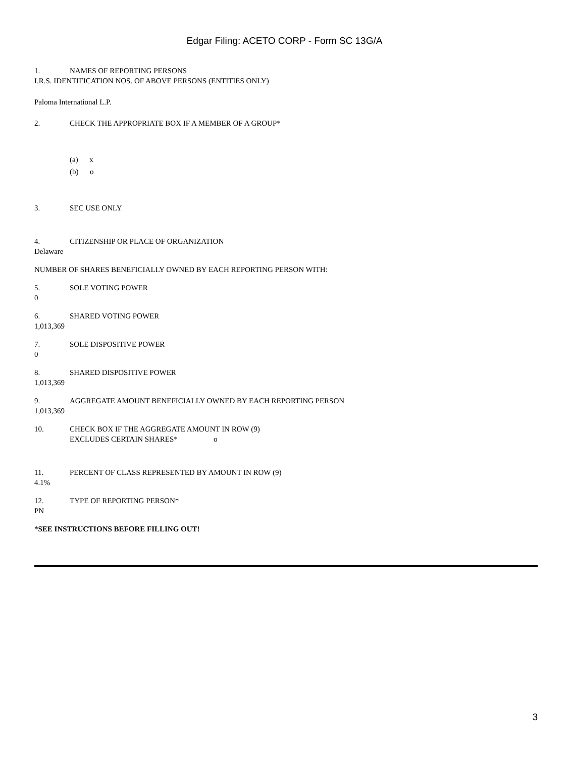Edgar Filing: ACETO CORP - Form SC 13G/A
1. NAMES OF REPORTING PERSONS
I.R.S. IDENTIFICATION NOS. OF ABOVE PERSONS (ENTITIES ONLY)
Paloma International L.P.
2. CHECK THE APPROPRIATE BOX IF A MEMBER OF A GROUP*
(a) x
(b) o
3. SEC USE ONLY
4. CITIZENSHIP OR PLACE OF ORGANIZATION
Delaware
NUMBER OF SHARES BENEFICIALLY OWNED BY EACH REPORTING PERSON WITH:
5. SOLE VOTING POWER
0
6. SHARED VOTING POWER
1,013,369
7. SOLE DISPOSITIVE POWER
0
8. SHARED DISPOSITIVE POWER
1,013,369
9. AGGREGATE AMOUNT BENEFICIALLY OWNED BY EACH REPORTING PERSON
1,013,369
10. CHECK BOX IF THE AGGREGATE AMOUNT IN ROW (9)
EXCLUDES CERTAIN SHARES* o
11. PERCENT OF CLASS REPRESENTED BY AMOUNT IN ROW (9)
4.1%
12. TYPE OF REPORTING PERSON*
PN
*SEE INSTRUCTIONS BEFORE FILLING OUT!
3